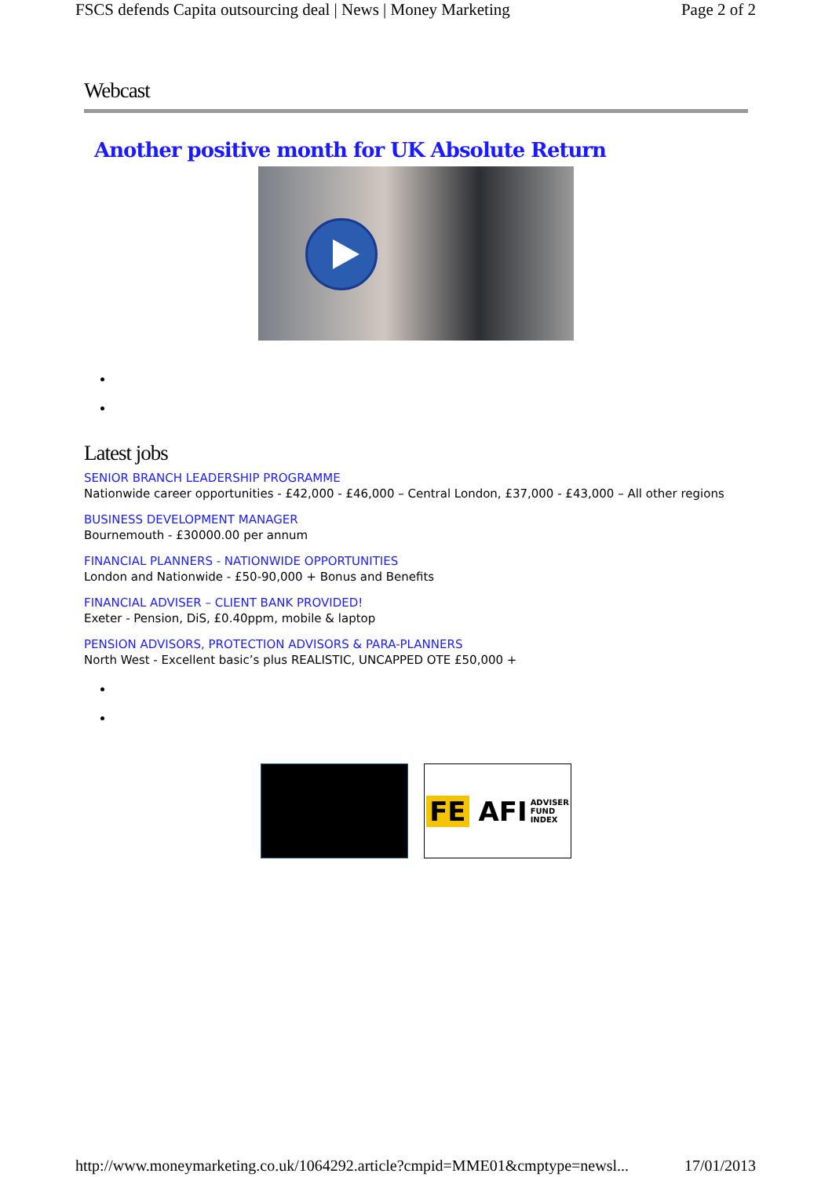FSCS defends Capita outsourcing deal | News | Money Marketing Page 2 of 2
Webcast
Another positive month for UK Absolute Return
Latest jobs
SENIOR BRANCH LEADERSHIP PROGRAMME
Nationwide career opportunities - £42,000 - £46,000 – Central London, £37,000 - £43,000 – All other regions
BUSINESS DEVELOPMENT MANAGER
Bournemouth - £30000.00 per annum
FINANCIAL PLANNERS - NATIONWIDE OPPORTUNITIES
London and Nationwide - £50-90,000 + Bonus and Benefits
FINANCIAL ADVISER – CLIENT BANK PROVIDED!
Exeter - Pension, DiS, £0.40ppm, mobile & laptop
PENSION ADVISORS, PROTECTION ADVISORS & PARA-PLANNERS
North West - Excellent basic’s plus REALISTIC, UNCAPPED OTE £50,000 +
FE AFI ADVISER
FUND
INDEX
http://www.moneymarketing.co.uk/1064292.article?cmpid=MME01&cmptype=newsl... 17/01/2013